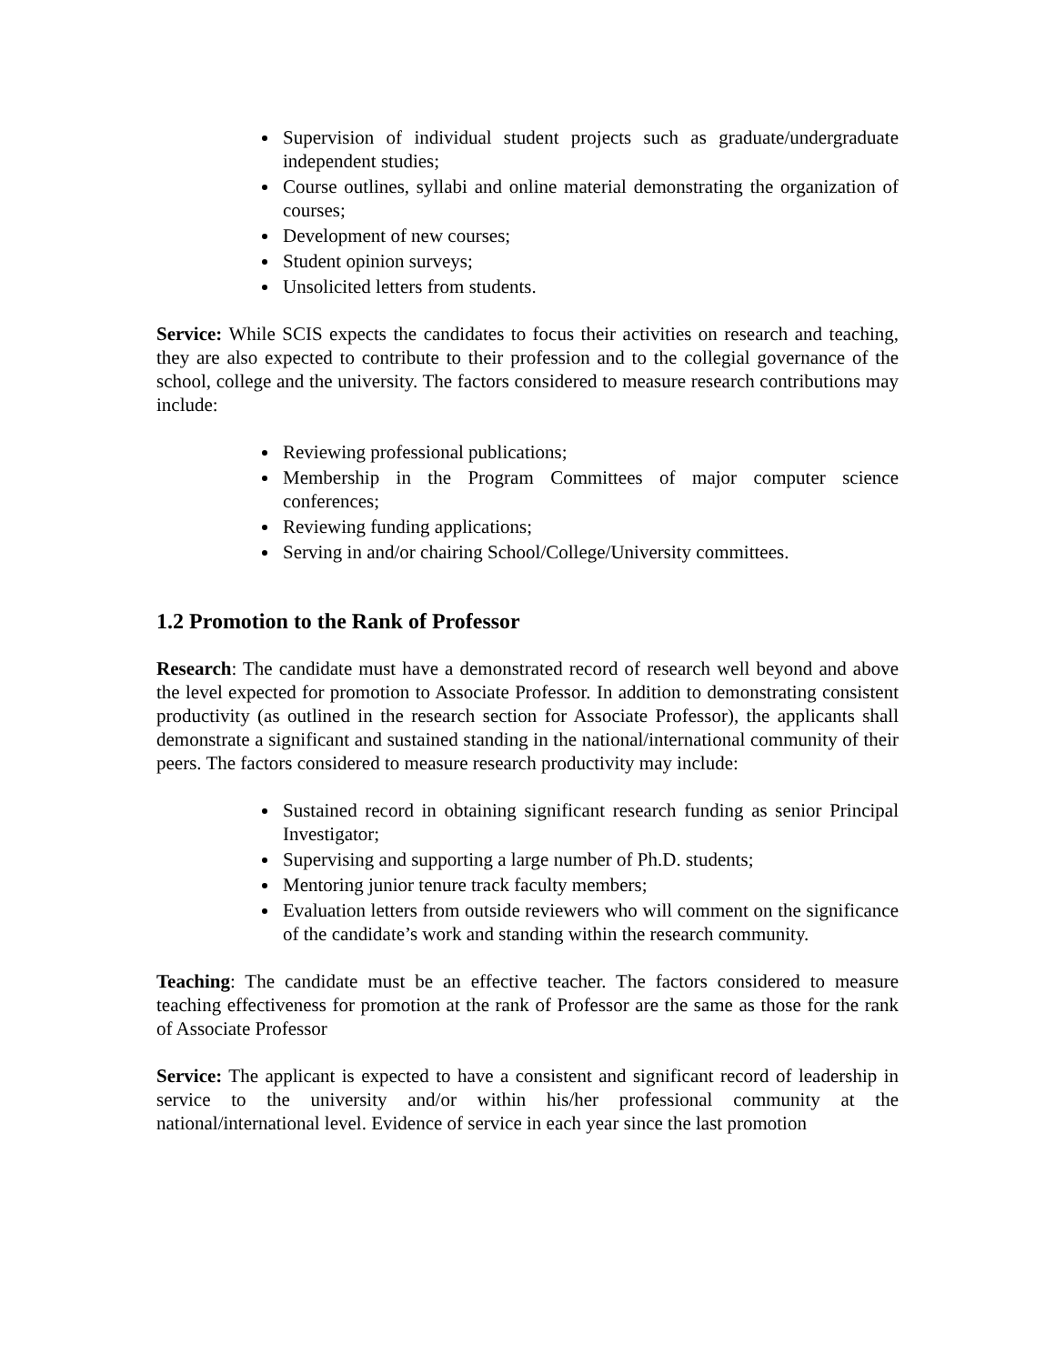Supervision of individual student projects such as graduate/undergraduate independent studies;
Course outlines, syllabi and online material demonstrating the organization of courses;
Development of new courses;
Student opinion surveys;
Unsolicited letters from students.
Service: While SCIS expects the candidates to focus their activities on research and teaching, they are also expected to contribute to their profession and to the collegial governance of the school, college and the university. The factors considered to measure research contributions may include:
Reviewing professional publications;
Membership in the Program Committees of major computer science conferences;
Reviewing funding applications;
Serving in and/or chairing School/College/University committees.
1.2 Promotion to the Rank of Professor
Research: The candidate must have a demonstrated record of research well beyond and above the level expected for promotion to Associate Professor. In addition to demonstrating consistent productivity (as outlined in the research section for Associate Professor), the applicants shall demonstrate a significant and sustained standing in the national/international community of their peers. The factors considered to measure research productivity may include:
Sustained record in obtaining significant research funding as senior Principal Investigator;
Supervising and supporting a large number of Ph.D. students;
Mentoring junior tenure track faculty members;
Evaluation letters from outside reviewers who will comment on the significance of the candidate’s work and standing within the research community.
Teaching: The candidate must be an effective teacher. The factors considered to measure teaching effectiveness for promotion at the rank of Professor are the same as those for the rank of Associate Professor
Service: The applicant is expected to have a consistent and significant record of leadership in service to the university and/or within his/her professional community at the national/international level. Evidence of service in each year since the last promotion